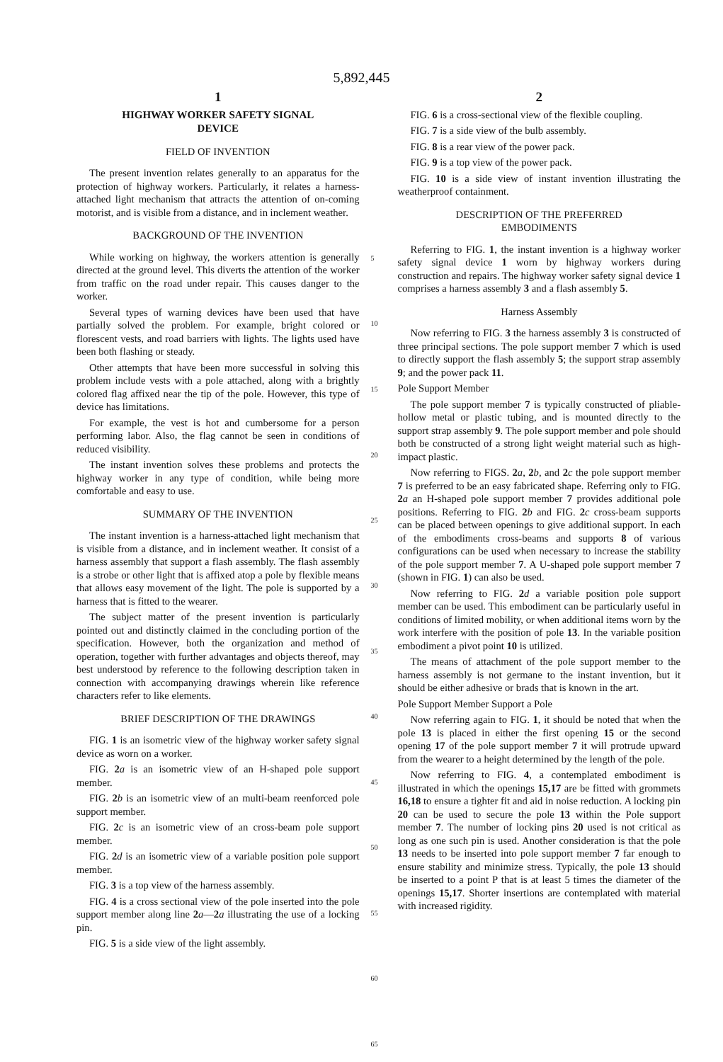5,892,445
1
HIGHWAY WORKER SAFETY SIGNAL
DEVICE
FIELD OF INVENTION
The present invention relates generally to an apparatus for the protection of highway workers. Particularly, it relates a harness-attached light mechanism that attracts the attention of on-coming motorist, and is visible from a distance, and in inclement weather.
BACKGROUND OF THE INVENTION
While working on highway, the workers attention is generally directed at the ground level. This diverts the attention of the worker from traffic on the road under repair. This causes danger to the worker.
Several types of warning devices have been used that have partially solved the problem. For example, bright colored or florescent vests, and road barriers with lights. The lights used have been both flashing or steady.
Other attempts that have been more successful in solving this problem include vests with a pole attached, along with a brightly colored flag affixed near the tip of the pole. However, this type of device has limitations.
For example, the vest is hot and cumbersome for a person performing labor. Also, the flag cannot be seen in conditions of reduced visibility.
The instant invention solves these problems and protects the highway worker in any type of condition, while being more comfortable and easy to use.
SUMMARY OF THE INVENTION
The instant invention is a harness-attached light mechanism that is visible from a distance, and in inclement weather. It consist of a harness assembly that support a flash assembly. The flash assembly is a strobe or other light that is affixed atop a pole by flexible means that allows easy movement of the light. The pole is supported by a harness that is fitted to the wearer.
The subject matter of the present invention is particularly pointed out and distinctly claimed in the concluding portion of the specification. However, both the organization and method of operation, together with further advantages and objects thereof, may best understood by reference to the following description taken in connection with accompanying drawings wherein like reference characters refer to like elements.
BRIEF DESCRIPTION OF THE DRAWINGS
FIG. 1 is an isometric view of the highway worker safety signal device as worn on a worker.
FIG. 2 a is an isometric view of an H-shaped pole support member.
FIG. 2 b is an isometric view of an multi-beam reenforced pole support member.
FIG. 2 c is an isometric view of an cross-beam pole support member.
FIG. 2 d is an isometric view of a variable position pole support member.
FIG. 3 is a top view of the harness assembly.
FIG. 4 is a cross sectional view of the pole inserted into the pole support member along line 2 a—2 a illustrating the use of a locking pin.
FIG. 5 is a side view of the light assembly.
5
10
15
20
25
30
35
40
45
50
55
60
65
2
FIG. 6 is a cross-sectional view of the flexible coupling.
FIG. 7 is a side view of the bulb assembly.
FIG. 8 is a rear view of the power pack.
FIG. 9 is a top view of the power pack.
FIG. 10 is a side view of instant invention illustrating the weatherproof containment.
DESCRIPTION OF THE PREFERRED
EMBODIMENTS
Referring to FIG. 1, the instant invention is a highway worker safety signal device 1 worn by highway workers during construction and repairs. The highway worker safety signal device 1 comprises a harness assembly 3 and a flash assembly 5.
Harness Assembly
Now referring to FIG. 3 the harness assembly 3 is constructed of three principal sections. The pole support member 7 which is used to directly support the flash assembly 5; the support strap assembly 9; and the power pack 11.
Pole Support Member
The pole support member 7 is typically constructed of pliable-hollow metal or plastic tubing, and is mounted directly to the support strap assembly 9. The pole support member and pole should both be constructed of a strong light weight material such as high-impact plastic.
Now referring to FIGS. 2 a, 2 b, and 2 c the pole support member 7 is preferred to be an easy fabricated shape. Referring only to FIG. 2 a an H-shaped pole support member 7 provides additional pole positions. Referring to FIG. 2 b and FIG. 2 c cross-beam supports can be placed between openings to give additional support. In each of the embodiments cross-beams and supports 8 of various configurations can be used when necessary to increase the stability of the pole support member 7. A U-shaped pole support member 7 (shown in FIG. 1) can also be used.
Now referring to FIG. 2 d a variable position pole support member can be used. This embodiment can be particularly useful in conditions of limited mobility, or when additional items worn by the work interfere with the position of pole 13. In the variable position embodiment a pivot point 10 is utilized.
The means of attachment of the pole support member to the harness assembly is not germane to the instant invention, but it should be either adhesive or brads that is known in the art.
Pole Support Member Support a Pole
Now referring again to FIG. 1, it should be noted that when the pole 13 is placed in either the first opening 15 or the second opening 17 of the pole support member 7 it will protrude upward from the wearer to a height determined by the length of the pole.
Now referring to FIG. 4, a contemplated embodiment is illustrated in which the openings 15,17 are be fitted with grommets 16,18 to ensure a tighter fit and aid in noise reduction. A locking pin 20 can be used to secure the pole 13 within the Pole support member 7. The number of locking pins 20 used is not critical as long as one such pin is used. Another consideration is that the pole 13 needs to be inserted into pole support member 7 far enough to ensure stability and minimize stress. Typically, the pole 13 should be inserted to a point P that is at least 5 times the diameter of the openings 15,17. Shorter insertions are contemplated with material with increased rigidity.